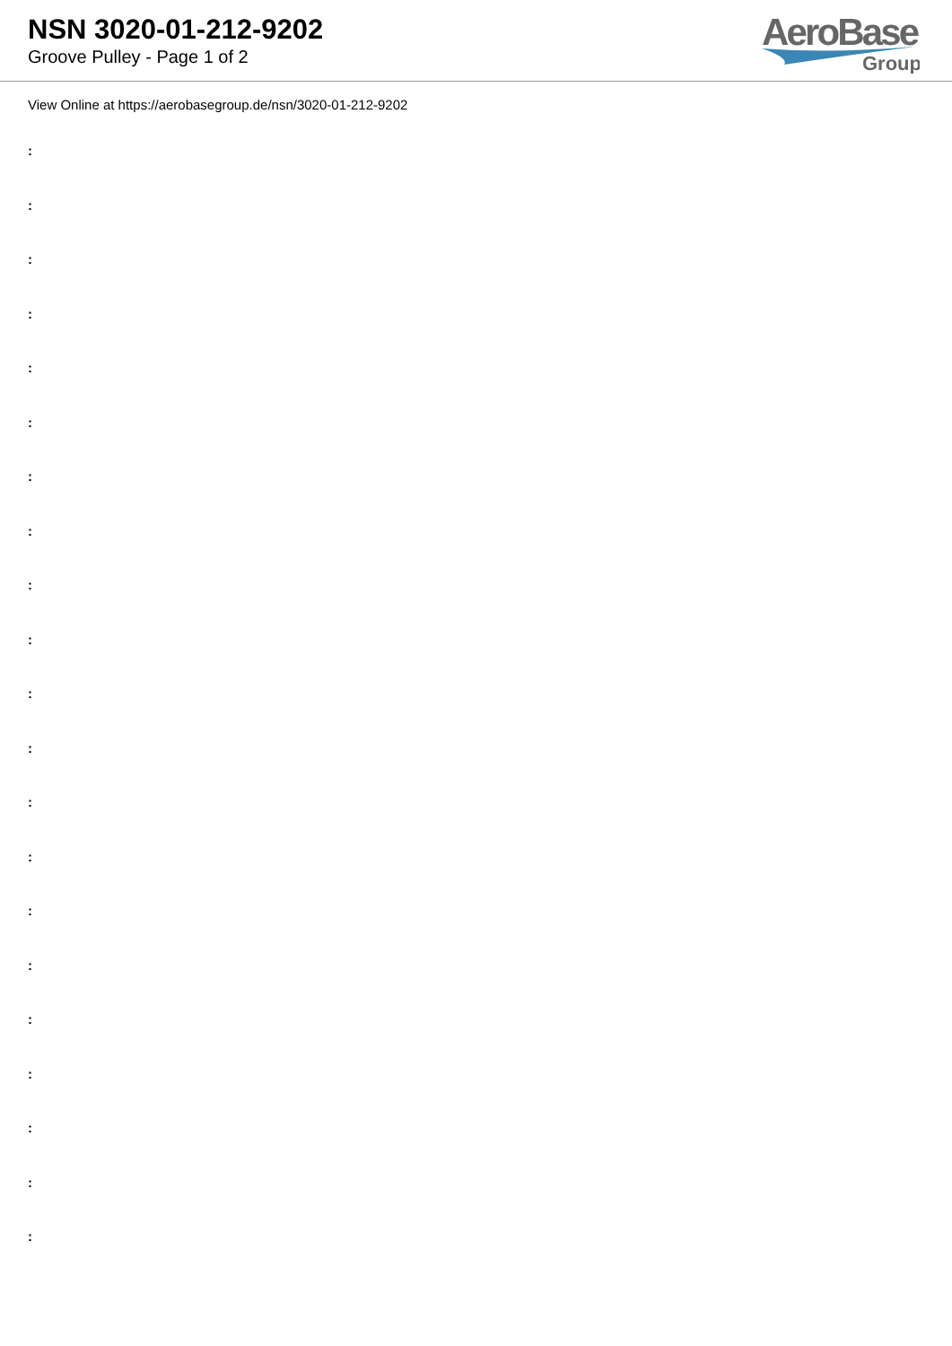NSN 3020-01-212-9202
Groove Pulley - Page 1 of 2
AeroBase
Group
View Online at https://aerobasegroup.de/nsn/3020-01-212-9202
:
:
:
:
:
:
:
:
:
:
:
:
:
:
:
:
:
:
:
:
: